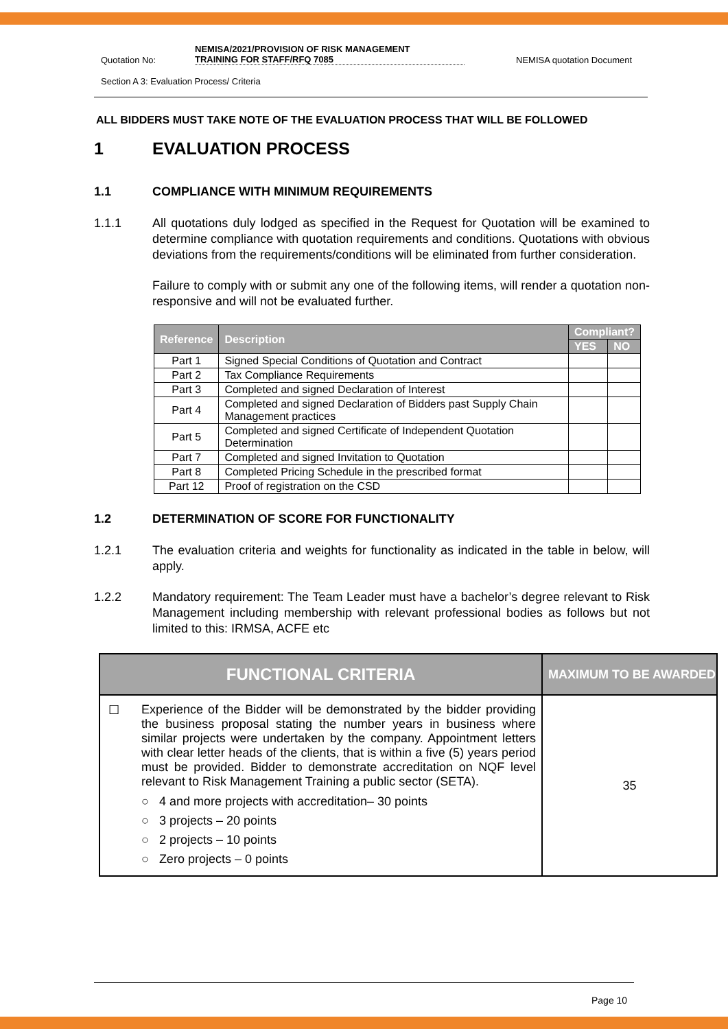Quotation No: NEMISA/2021/PROVISION OF RISK MANAGEMENT
TRAINING FOR STAFF/RFQ 7085 NEMISA quotation Document
Section A 3: Evaluation Process/ Criteria
ALL BIDDERS MUST TAKE NOTE OF THE EVALUATION PROCESS THAT WILL BE FOLLOWED
1 EVALUATION PROCESS
1.1 COMPLIANCE WITH MINIMUM REQUIREMENTS
1.1.1 All quotations duly lodged as specified in the Request for Quotation will be examined to determine compliance with quotation requirements and conditions. Quotations with obvious deviations from the requirements/conditions will be eliminated from further consideration.
Failure to comply with or submit any one of the following items, will render a quotation non-responsive and will not be evaluated further.
| Reference | Description | Compliant? | |
| --- | --- | --- | --- |
| | | YES | NO |
| Part 1 | Signed Special Conditions of Quotation and Contract | | |
| Part 2 | Tax Compliance Requirements | | |
| Part 3 | Completed and signed Declaration of Interest | | |
| Part 4 | Completed and signed Declaration of Bidders past Supply Chain Management practices | | |
| Part 5 | Completed and signed Certificate of Independent Quotation Determination | | |
| Part 7 | Completed and signed Invitation to Quotation | | |
| Part 8 | Completed Pricing Schedule in the prescribed format | | |
| Part 12 | Proof of registration on the CSD | | |
1.2 DETERMINATION OF SCORE FOR FUNCTIONALITY
1.2.1 The evaluation criteria and weights for functionality as indicated in the table in below, will apply.
1.2.2 Mandatory requirement: The Team Leader must have a bachelor’s degree relevant to Risk Management including membership with relevant professional bodies as follows but not limited to this: IRMSA, ACFE etc
| FUNCTIONAL CRITERIA | | MAXIMUM TO BE AWARDED |
| --- | --- | --- |
| ☐ | Experience of the Bidder will be demonstrated by the bidder providing the business proposal stating the number years in business where similar projects were undertaken by the company. Appointment letters with clear letter heads of the clients, that is within a five (5) years period must be provided. Bidder to demonstrate accreditation on NQF level relevant to Risk Management Training a public sector (SETA). ○ 4 and more projects with accreditation– 30 points ○ 3 projects – 20 points ○ 2 projects – 10 points ○ Zero projects – 0 points | 35 |
Page 10